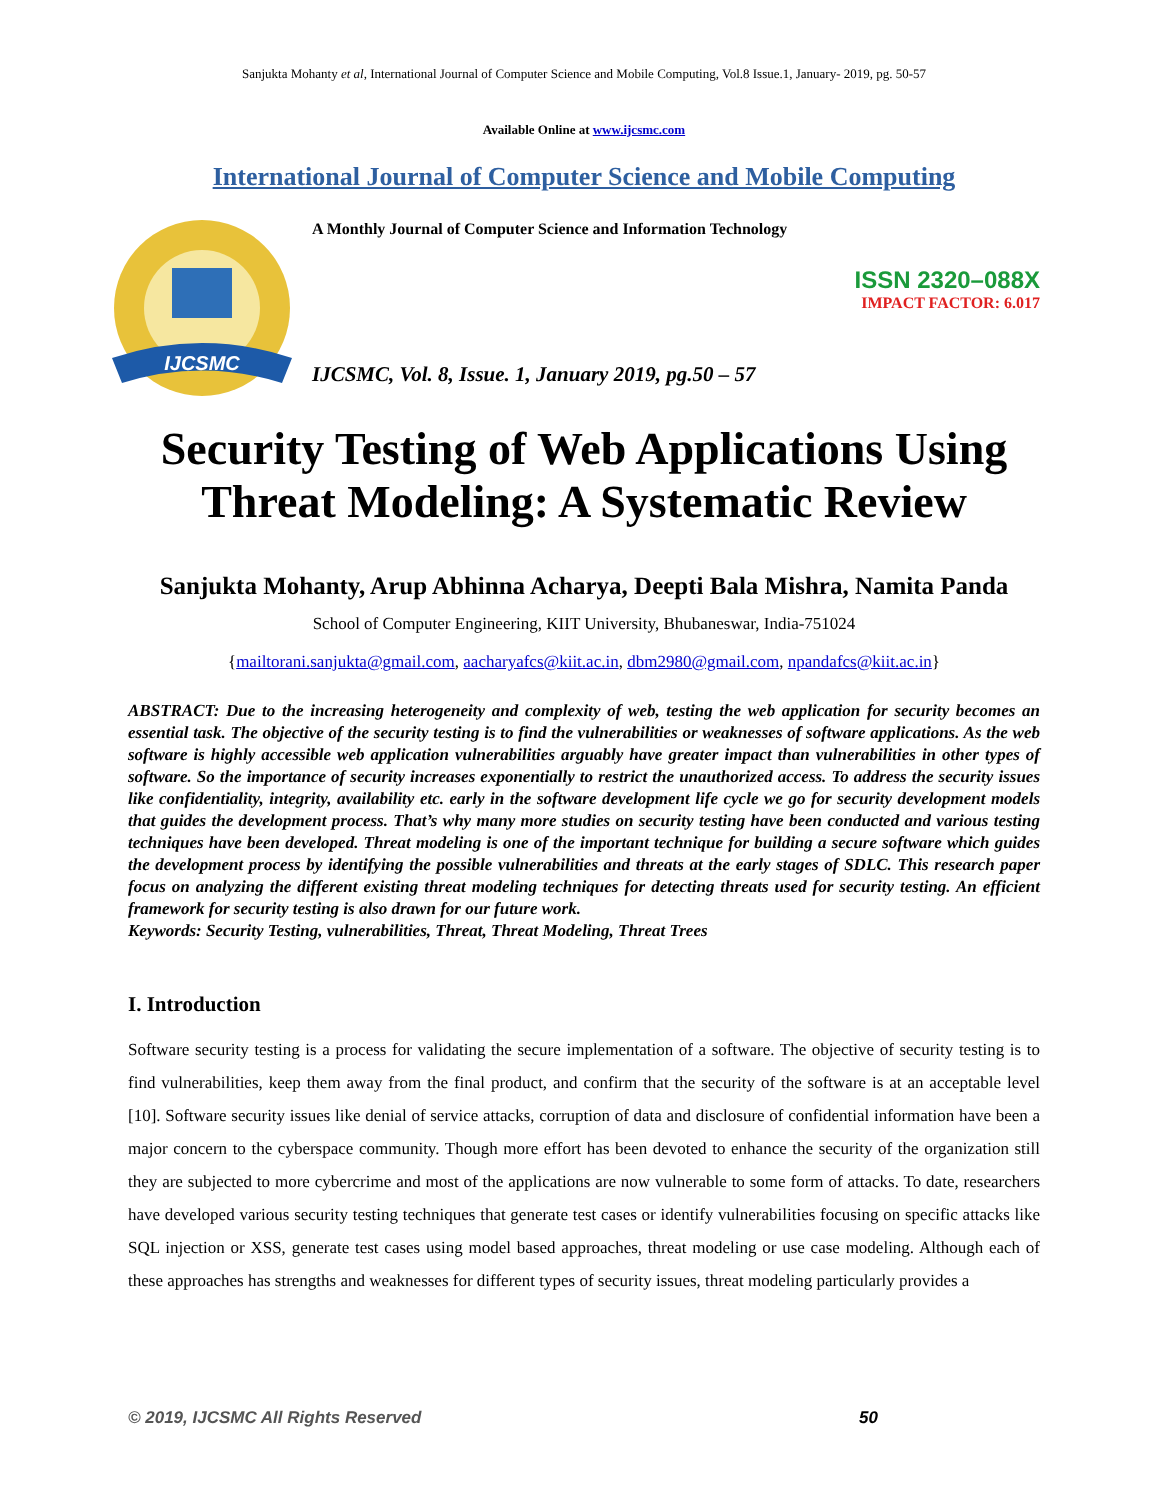Sanjukta Mohanty et al, International Journal of Computer Science and Mobile Computing, Vol.8 Issue.1, January- 2019, pg. 50-57
Available Online at www.ijcsmc.com
International Journal of Computer Science and Mobile Computing
IJCSMC
A Monthly Journal of Computer Science and Information Technology
ISSN 2320–088X
IMPACT FACTOR: 6.017
IJCSMC, Vol. 8, Issue. 1, January 2019, pg.50 – 57
Security Testing of Web Applications Using Threat Modeling: A Systematic Review
Sanjukta Mohanty, Arup Abhinna Acharya, Deepti Bala Mishra, Namita Panda
School of Computer Engineering, KIIT University, Bhubaneswar, India-751024
{mailtorani.sanjukta@gmail.com, aacharyafcs@kiit.ac.in, dbm2980@gmail.com, npandafcs@kiit.ac.in}
ABSTRACT: Due to the increasing heterogeneity and complexity of web, testing the web application for security becomes an essential task. The objective of the security testing is to find the vulnerabilities or weaknesses of software applications. As the web software is highly accessible web application vulnerabilities arguably have greater impact than vulnerabilities in other types of software. So the importance of security increases exponentially to restrict the unauthorized access. To address the security issues like confidentiality, integrity, availability etc. early in the software development life cycle we go for security development models that guides the development process. That’s why many more studies on security testing have been conducted and various testing techniques have been developed. Threat modeling is one of the important technique for building a secure software which guides the development process by identifying the possible vulnerabilities and threats at the early stages of SDLC. This research paper focus on analyzing the different existing threat modeling techniques for detecting threats used for security testing. An efficient framework for security testing is also drawn for our future work.
Keywords: Security Testing, vulnerabilities, Threat, Threat Modeling, Threat Trees
I. Introduction
Software security testing is a process for validating the secure implementation of a software. The objective of security testing is to find vulnerabilities, keep them away from the final product, and confirm that the security of the software is at an acceptable level [10]. Software security issues like denial of service attacks, corruption of data and disclosure of confidential information have been a major concern to the cyberspace community. Though more effort has been devoted to enhance the security of the organization still they are subjected to more cybercrime and most of the applications are now vulnerable to some form of attacks. To date, researchers have developed various security testing techniques that generate test cases or identify vulnerabilities focusing on specific attacks like SQL injection or XSS, generate test cases using model based approaches, threat modeling or use case modeling. Although each of these approaches has strengths and weaknesses for different types of security issues, threat modeling particularly provides a
© 2019, IJCSMC All Rights Reserved 50